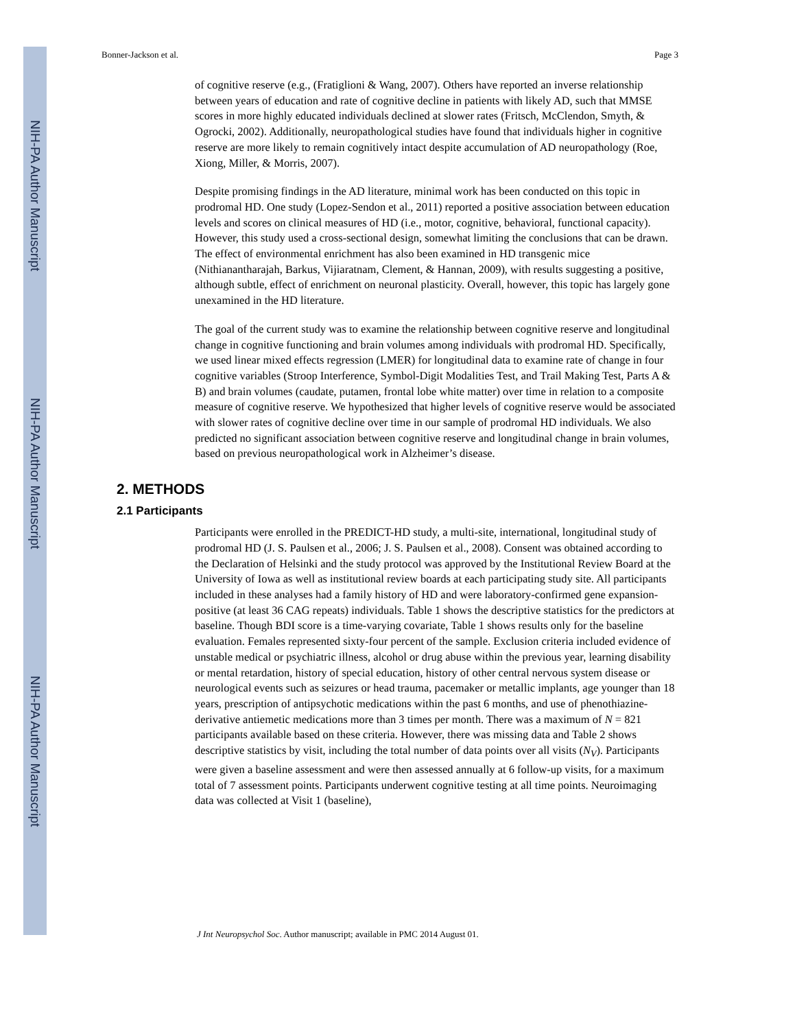NIH-PA Author Manuscript
NIH-PA Author Manuscript
NIH-PA Author Manuscript
Bonner-Jackson et al. Page 3
of cognitive reserve (e.g., (Fratiglioni & Wang, 2007). Others have reported an inverse relationship between years of education and rate of cognitive decline in patients with likely AD, such that MMSE scores in more highly educated individuals declined at slower rates (Fritsch, McClendon, Smyth, & Ogrocki, 2002). Additionally, neuropathological studies have found that individuals higher in cognitive reserve are more likely to remain cognitively intact despite accumulation of AD neuropathology (Roe, Xiong, Miller, & Morris, 2007).
Despite promising findings in the AD literature, minimal work has been conducted on this topic in prodromal HD. One study (Lopez-Sendon et al., 2011) reported a positive association between education levels and scores on clinical measures of HD (i.e., motor, cognitive, behavioral, functional capacity). However, this study used a cross-sectional design, somewhat limiting the conclusions that can be drawn. The effect of environmental enrichment has also been examined in HD transgenic mice (Nithianantharajah, Barkus, Vijiaratnam, Clement, & Hannan, 2009), with results suggesting a positive, although subtle, effect of enrichment on neuronal plasticity. Overall, however, this topic has largely gone unexamined in the HD literature.
The goal of the current study was to examine the relationship between cognitive reserve and longitudinal change in cognitive functioning and brain volumes among individuals with prodromal HD. Specifically, we used linear mixed effects regression (LMER) for longitudinal data to examine rate of change in four cognitive variables (Stroop Interference, Symbol-Digit Modalities Test, and Trail Making Test, Parts A & B) and brain volumes (caudate, putamen, frontal lobe white matter) over time in relation to a composite measure of cognitive reserve. We hypothesized that higher levels of cognitive reserve would be associated with slower rates of cognitive decline over time in our sample of prodromal HD individuals. We also predicted no significant association between cognitive reserve and longitudinal change in brain volumes, based on previous neuropathological work in Alzheimer’s disease.
2. METHODS
2.1 Participants
Participants were enrolled in the PREDICT-HD study, a multi-site, international, longitudinal study of prodromal HD (J. S. Paulsen et al., 2006; J. S. Paulsen et al., 2008). Consent was obtained according to the Declaration of Helsinki and the study protocol was approved by the Institutional Review Board at the University of Iowa as well as institutional review boards at each participating study site. All participants included in these analyses had a family history of HD and were laboratory-confirmed gene expansion-positive (at least 36 CAG repeats) individuals. Table 1 shows the descriptive statistics for the predictors at baseline. Though BDI score is a time-varying covariate, Table 1 shows results only for the baseline evaluation. Females represented sixty-four percent of the sample. Exclusion criteria included evidence of unstable medical or psychiatric illness, alcohol or drug abuse within the previous year, learning disability or mental retardation, history of special education, history of other central nervous system disease or neurological events such as seizures or head trauma, pacemaker or metallic implants, age younger than 18 years, prescription of antipsychotic medications within the past 6 months, and use of phenothiazine-derivative antiemetic medications more than 3 times per month. There was a maximum of N = 821 participants available based on these criteria. However, there was missing data and Table 2 shows descriptive statistics by visit, including the total number of data points over all visits (N<sub>V</sub>). Participants were given a baseline assessment and were then assessed annually at 6 follow-up visits, for a maximum total of 7 assessment points. Participants underwent cognitive testing at all time points. Neuroimaging data was collected at Visit 1 (baseline),
J Int Neuropsychol Soc. Author manuscript; available in PMC 2014 August 01.